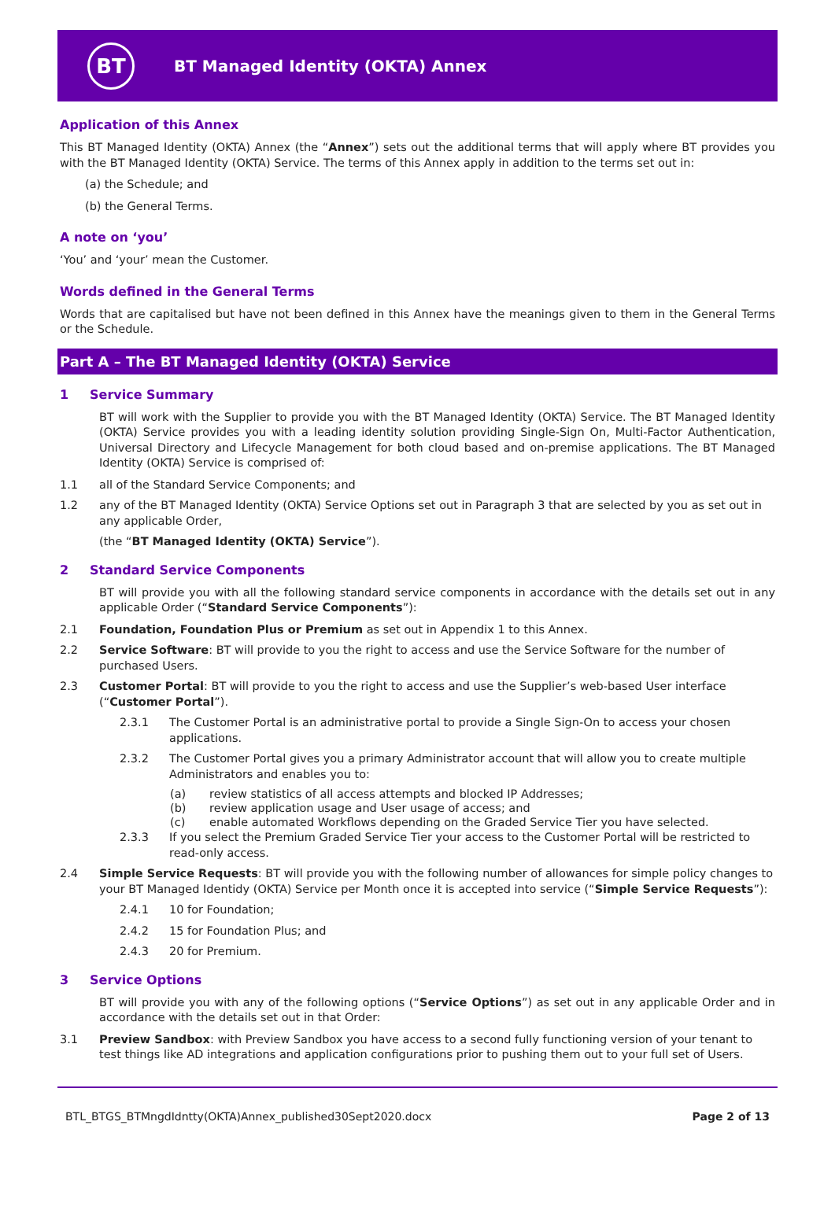BT
BT Managed Identity (OKTA) Annex
Application of this Annex
This BT Managed Identity (OKTA) Annex (the “Annex”) sets out the additional terms that will apply where BT provides you with the BT Managed Identity (OKTA) Service. The terms of this Annex apply in addition to the terms set out in:
(a) the Schedule; and
(b) the General Terms.
A note on ‘you’
‘You’ and ‘your’ mean the Customer.
Words defined in the General Terms
Words that are capitalised but have not been defined in this Annex have the meanings given to them in the General Terms or the Schedule.
Part A – The BT Managed Identity (OKTA) Service
1 Service Summary
BT will work with the Supplier to provide you with the BT Managed Identity (OKTA) Service. The BT Managed Identity (OKTA) Service provides you with a leading identity solution providing Single-Sign On, Multi-Factor Authentication, Universal Directory and Lifecycle Management for both cloud based and on-premise applications. The BT Managed Identity (OKTA) Service is comprised of:
1.1 all of the Standard Service Components; and
1.2 any of the BT Managed Identity (OKTA) Service Options set out in Paragraph 3 that are selected by you as set out in any applicable Order,
(the “BT Managed Identity (OKTA) Service”).
2 Standard Service Components
BT will provide you with all the following standard service components in accordance with the details set out in any applicable Order (“Standard Service Components”):
2.1 Foundation, Foundation Plus or Premium as set out in Appendix 1 to this Annex.
2.2 Service Software: BT will provide to you the right to access and use the Service Software for the number of purchased Users.
2.3 Customer Portal: BT will provide to you the right to access and use the Supplier’s web-based User interface (“Customer Portal”).
2.3.1 The Customer Portal is an administrative portal to provide a Single Sign-On to access your chosen applications.
2.3.2 The Customer Portal gives you a primary Administrator account that will allow you to create multiple Administrators and enables you to:
(a) review statistics of all access attempts and blocked IP Addresses;
(b) review application usage and User usage of access; and
(c) enable automated Workflows depending on the Graded Service Tier you have selected.
2.3.3 If you select the Premium Graded Service Tier your access to the Customer Portal will be restricted to read-only access.
2.4 Simple Service Requests: BT will provide you with the following number of allowances for simple policy changes to your BT Managed Identidy (OKTA) Service per Month once it is accepted into service (“Simple Service Requests”):
2.4.1 10 for Foundation;
2.4.2 15 for Foundation Plus; and
2.4.3 20 for Premium.
3 Service Options
BT will provide you with any of the following options (“Service Options”) as set out in any applicable Order and in accordance with the details set out in that Order:
3.1 Preview Sandbox: with Preview Sandbox you have access to a second fully functioning version of your tenant to test things like AD integrations and application configurations prior to pushing them out to your full set of Users.
BTL_BTGS_BTMngdIdntty(OKTA)Annex_published30Sept2020.docx Page 2 of 13